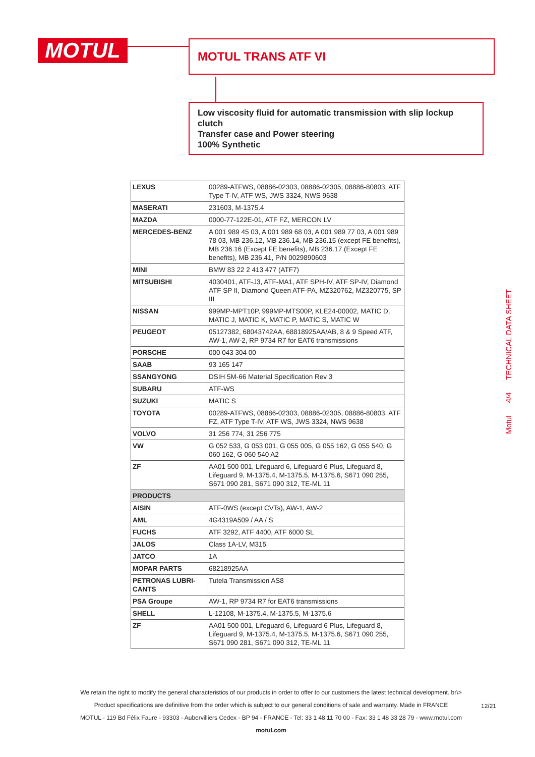MOTUL MOTUL TRANS ATF VI
Low viscosity fluid for automatic transmission with slip lockup clutch
Transfer case and Power steering
100% Synthetic
Motul 4/4 TECHNICAL DATA SHEET
| LEXUS | 00289-ATFWS, 08886-02303, 08886-02305, 08886-80803, ATF Type T-IV, ATF WS, JWS 3324, NWS 9638 |
| MASERATI | 231603, M-1375.4 |
| MAZDA | 0000-77-122E-01, ATF FZ, MERCON LV |
| MERCEDES-BENZ | A 001 989 45 03, A 001 989 68 03, A 001 989 77 03, A 001 989 78 03, MB 236.12, MB 236.14, MB 236.15 (except FE benefits), MB 236.16 (Except FE benefits), MB 236.17 (Except FE benefits), MB 236.41, P/N 0029890603 |
| MINI | BMW 83 22 2 413 477 (ATF7) |
| MITSUBISHI | 4030401, ATF-J3, ATF-MA1, ATF SPH-IV, ATF SP-IV, Diamond ATF SP II, Diamond Queen ATF-PA, MZ320762, MZ320775, SP III |
| NISSAN | 999MP-MPT10P, 999MP-MTS00P, KLE24-00002, MATIC D, MATIC J, MATIC K, MATIC P, MATIC S, MATIC W |
| PEUGEOT | 05127382, 68043742AA, 68818925AA/AB, 8 & 9 Speed ATF, AW-1, AW-2, RP 9734 R7 for EAT6 transmissions |
| PORSCHE | 000 043 304 00 |
| SAAB | 93 165 147 |
| SSANGYONG | DSIH 5M-66 Material Specification Rev 3 |
| SUBARU | ATF-WS |
| SUZUKI | MATIC S |
| TOYOTA | 00289-ATFWS, 08886-02303, 08886-02305, 08886-80803, ATF FZ, ATF Type T-IV, ATF WS, JWS 3324, NWS 9638 |
| VOLVO | 31 256 774, 31 256 775 |
| VW | G 052 533, G 053 001, G 055 005, G 055 162, G 055 540, G 060 162, G 060 540 A2 |
| ZF | AA01 500 001, Lifeguard 6, Lifeguard 6 Plus, Lifeguard 8, Lifeguard 9, M-1375.4, M-1375.5, M-1375.6, S671 090 255, S671 090 281, S671 090 312, TE-ML 11 |
| PRODUCTS | |
| AISIN | ATF-0WS (except CVTs), AW-1, AW-2 |
| AML | 4G4319A509 / AA / S |
| FUCHS | ATF 3292, ATF 4400, ATF 6000 SL |
| JALOS | Class 1A-LV, M315 |
| JATCO | 1A |
| MOPAR PARTS | 68218925AA |
| PETRONAS LUBRI-CANTS | Tutela Transmission AS8 |
| PSA Groupe | AW-1, RP 9734 R7 for EAT6 transmissions |
| SHELL | L-12108, M-1375.4, M-1375.5, M-1375.6 |
| ZF | AA01 500 001, Lifeguard 6, Lifeguard 6 Plus, Lifeguard 8, Lifeguard 9, M-1375.4, M-1375.5, M-1375.6, S671 090 255, S671 090 281, S671 090 312, TE-ML 11 |
We retain the right to modify the general characteristics of our products in order to offer to our customers the latest technical development. br\>
Product specifications are definitive from the order which is subject to our general conditions of sale and warranty. Made in FRANCE
MOTUL - 119 Bd Félix Faure - 93303 - Aubervilliers Cedex - BP 94 - FRANCE - Tel: 33 1 48 11 70 00 - Fax: 33 1 48 33 28 79 - www.motul.com
motul.com
12/21